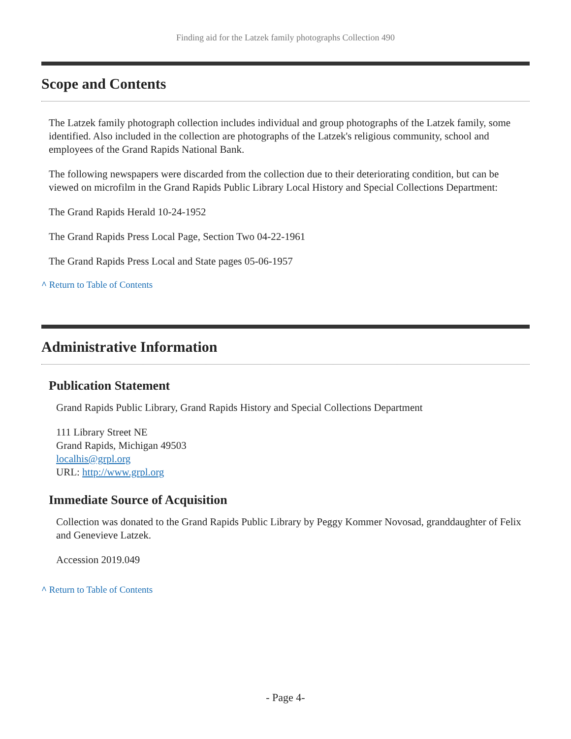Finding aid for the Latzek family photographs Collection 490
Scope and Contents
The Latzek family photograph collection includes individual and group photographs of the Latzek family, some identified. Also included in the collection are photographs of the Latzek's religious community, school and employees of the Grand Rapids National Bank.
The following newspapers were discarded from the collection due to their deteriorating condition, but can be viewed on microfilm in the Grand Rapids Public Library Local History and Special Collections Department:
The Grand Rapids Herald 10-24-1952
The Grand Rapids Press Local Page, Section Two 04-22-1961
The Grand Rapids Press Local and State pages 05-06-1957
^ Return to Table of Contents
Administrative Information
Publication Statement
Grand Rapids Public Library, Grand Rapids History and Special Collections Department
111 Library Street NE
Grand Rapids, Michigan 49503
localhis@grpl.org
URL: http://www.grpl.org
Immediate Source of Acquisition
Collection was donated to the Grand Rapids Public Library by Peggy Kommer Novosad, granddaughter of Felix and Genevieve Latzek.
Accession 2019.049
^ Return to Table of Contents
- Page 4-